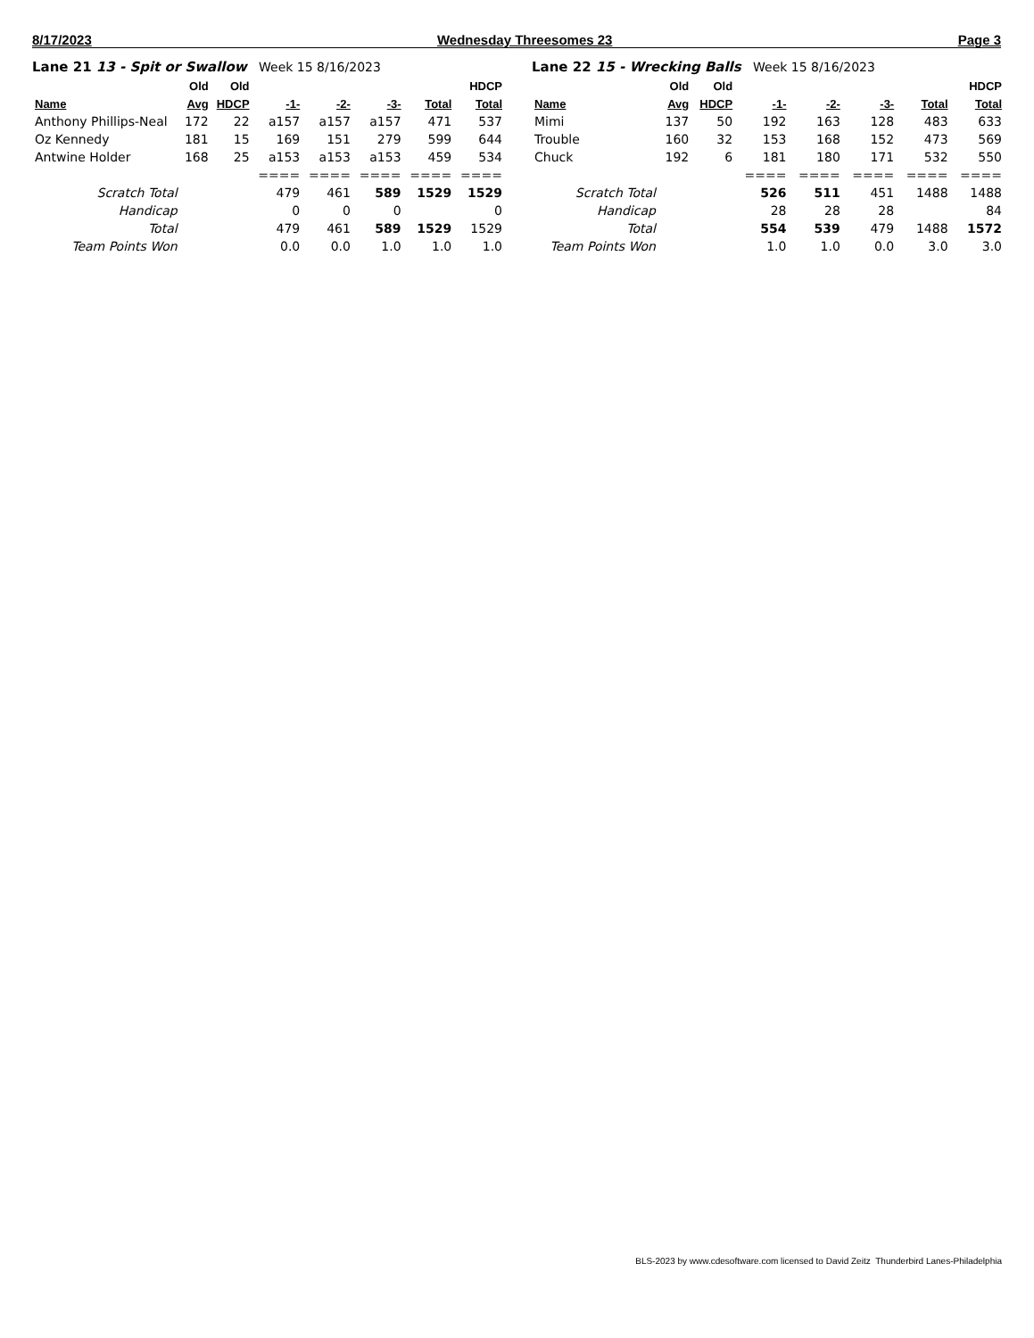8/17/2023 Wednesday Threesomes 23 Page 3
Lane 21 13 - Spit or Swallow Week 15 8/16/2023
| | Old | Old | | | | | HDCP |
| --- | --- | --- | --- | --- | --- | --- | --- |
| Name | Avg | HDCP | -1- | -2- | -3- | Total | Total |
| Anthony Phillips-Neal | 172 | 22 | a157 | a157 | a157 | 471 | 537 |
| Oz Kennedy | 181 | 15 | 169 | 151 | 279 | 599 | 644 |
| Antwine Holder | 168 | 25 | a153 | a153 | a153 | 459 | 534 |
| | | | ==== | ==== | ==== | ==== | ==== |
| Scratch Total | | | 479 | 461 | 589 | 1529 | 1529 |
| Handicap | | | 0 | 0 | 0 | | 0 |
| Total | | | 479 | 461 | 589 | 1529 | 1529 |
| Team Points Won | | | 0.0 | 0.0 | 1.0 | 1.0 | 1.0 |
Lane 22 15 - Wrecking Balls Week 15 8/16/2023
| | Old | Old | | | | | HDCP |
| --- | --- | --- | --- | --- | --- | --- | --- |
| Name | Avg | HDCP | -1- | -2- | -3- | Total | Total |
| Mimi | 137 | 50 | 192 | 163 | 128 | 483 | 633 |
| Trouble | 160 | 32 | 153 | 168 | 152 | 473 | 569 |
| Chuck | 192 | 6 | 181 | 180 | 171 | 532 | 550 |
| | | | ==== | ==== | ==== | ==== | ==== |
| Scratch Total | | | 526 | 511 | 451 | 1488 | 1488 |
| Handicap | | | 28 | 28 | 28 | | 84 |
| Total | | | 554 | 539 | 479 | 1488 | 1572 |
| Team Points Won | | | 1.0 | 1.0 | 0.0 | 3.0 | 3.0 |
BLS-2023 by www.cdesoftware.com licensed to David Zeitz Thunderbird Lanes-Philadelphia